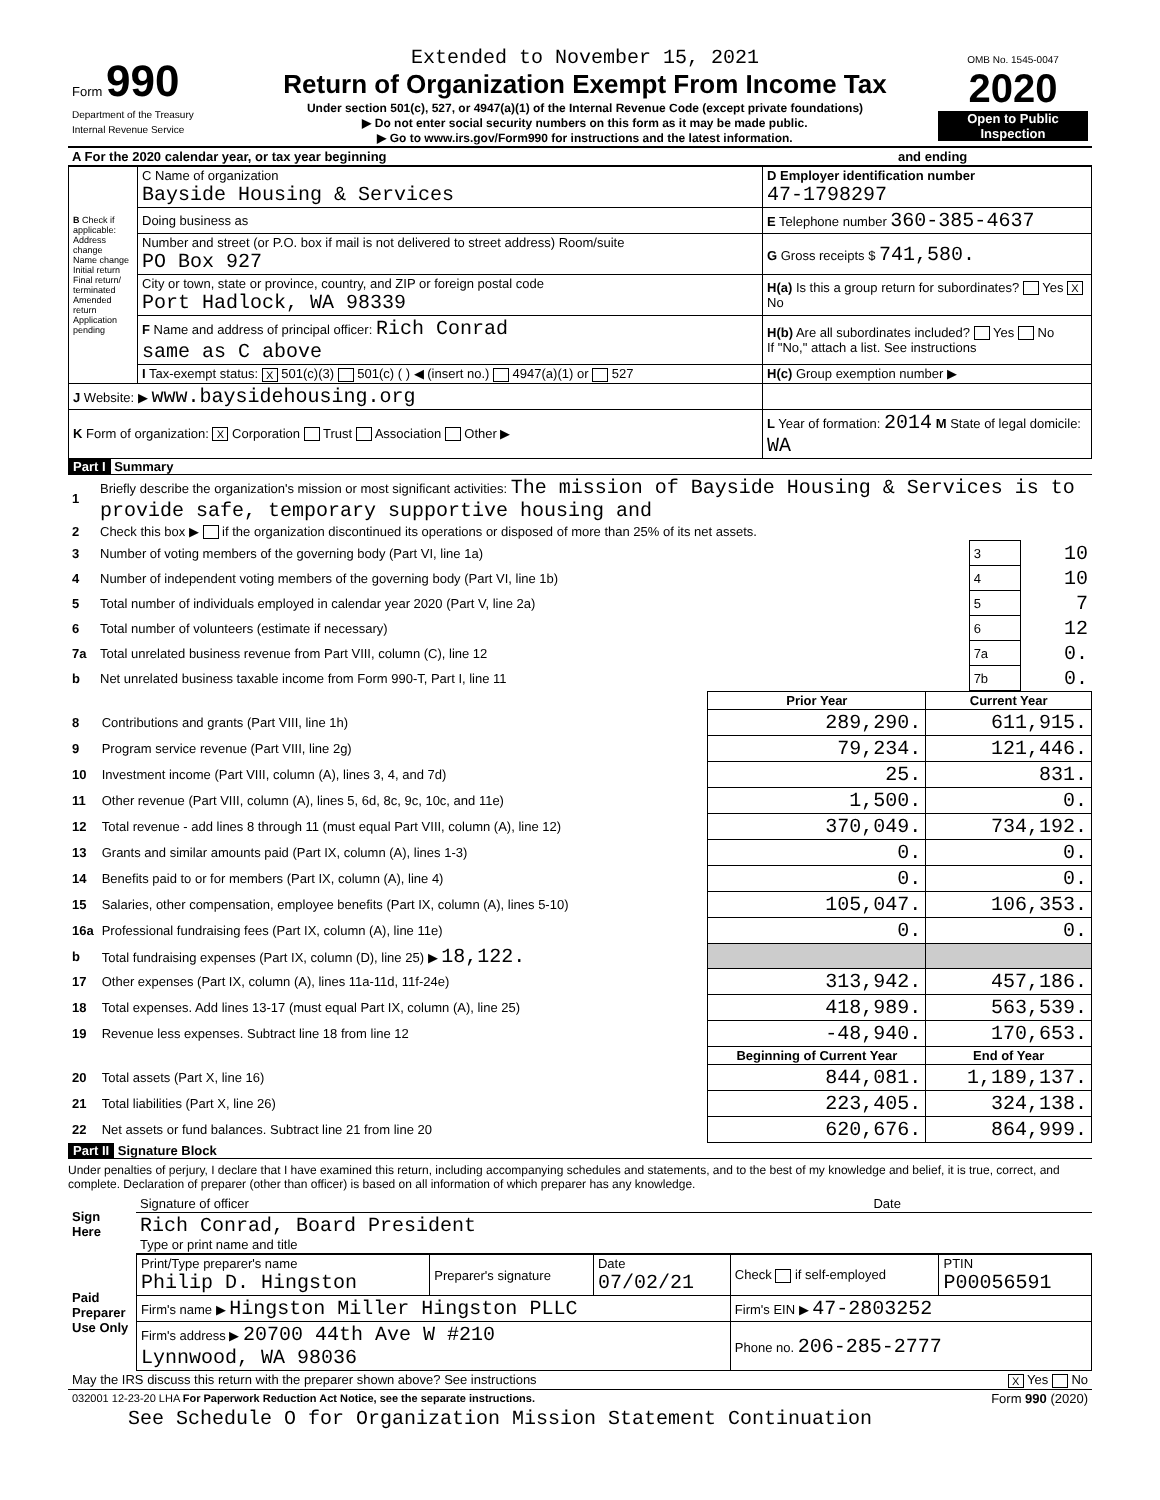| Form 990 Department of the Treasury Internal Revenue Service | Extended to November 15, 2021 Return of Organization Exempt From Income Tax Under section 501(c), 527, or 4947(a)(1) of the Internal Revenue Code (except private foundations) ▶ Do not enter social security numbers on this form as it may be made public. ▶ Go to www.irs.gov/Form990 for instructions and the latest information. | OMB No. 1545-0047 2020 Open to Public Inspection |
| A For the 2020 calendar year, or tax year beginning | and ending |
| B Check if applicable: Address change Name change Initial return Final return/ terminated Amended return Application pending | C Name of organization Bayside Housing & Services | D Employer identification number 47-1798297 |
| | Doing business as | E Telephone number 360-385-4637 |
| | Number and street (or P.O. box if mail is not delivered to street address) Room/suite PO Box 927 | G Gross receipts $ 741,580. |
| | City or town, state or province, country, and ZIP or foreign postal code Port Hadlock, WA 98339 | H(a) Is this a group return for subordinates? Yes X No |
| | F Name and address of principal officer: Rich Conrad same as C above | H(b) Are all subordinates included? Yes No If "No," attach a list. See instructions |
| | I Tax-exempt status: X 501(c)(3) 501(c) ( ) ◀ (insert no.) 4947(a)(1) or 527 | H(c) Group exemption number ▶ |
| J Website: ▶ www.baysidehousing.org | | |
| K Form of organization: X Corporation Trust Association Other ▶ | | L Year of formation: 2014 M State of legal domicile: WA |
Part I Summary
| 1 | Briefly describe the organization's mission or most significant activities: The mission of Bayside Housing & Services is to provide safe, temporary supportive housing and | | |
| 2 | Check this box ▶ if the organization discontinued its operations or disposed of more than 25% of its net assets. | | |
| 3 | Number of voting members of the governing body (Part VI, line 1a) | 3 | 10 |
| 4 | Number of independent voting members of the governing body (Part VI, line 1b) | 4 | 10 |
| 5 | Total number of individuals employed in calendar year 2020 (Part V, line 2a) | 5 | 7 |
| 6 | Total number of volunteers (estimate if necessary) | 6 | 12 |
| 7a | Total unrelated business revenue from Part VIII, column (C), line 12 | 7a | 0. |
| b | Net unrelated business taxable income from Form 990-T, Part I, line 11 | 7b | 0. |
| | | Prior Year | Current Year |
| --- | --- | --- | --- |
| 8 | Contributions and grants (Part VIII, line 1h) | 289,290. | 611,915. |
| 9 | Program service revenue (Part VIII, line 2g) | 79,234. | 121,446. |
| 10 | Investment income (Part VIII, column (A), lines 3, 4, and 7d) | 25. | 831. |
| 11 | Other revenue (Part VIII, column (A), lines 5, 6d, 8c, 9c, 10c, and 11e) | 1,500. | 0. |
| 12 | Total revenue - add lines 8 through 11 (must equal Part VIII, column (A), line 12) | 370,049. | 734,192. |
| 13 | Grants and similar amounts paid (Part IX, column (A), lines 1-3) | 0. | 0. |
| 14 | Benefits paid to or for members (Part IX, column (A), line 4) | 0. | 0. |
| 15 | Salaries, other compensation, employee benefits (Part IX, column (A), lines 5-10) | 105,047. | 106,353. |
| 16a | Professional fundraising fees (Part IX, column (A), line 11e) | 0. | 0. |
| b | Total fundraising expenses (Part IX, column (D), line 25) ▶ 18,122. | | |
| 17 | Other expenses (Part IX, column (A), lines 11a-11d, 11f-24e) | 313,942. | 457,186. |
| 18 | Total expenses. Add lines 13-17 (must equal Part IX, column (A), line 25) | 418,989. | 563,539. |
| 19 | Revenue less expenses. Subtract line 18 from line 12 | -48,940. | 170,653. |
| | | Beginning of Current Year | End of Year |
| 20 | Total assets (Part X, line 16) | 844,081. | 1,189,137. |
| 21 | Total liabilities (Part X, line 26) | 223,405. | 324,138. |
| 22 | Net assets or fund balances. Subtract line 21 from line 20 | 620,676. | 864,999. |
Part II Signature Block
Under penalties of perjury, I declare that I have examined this return, including accompanying schedules and statements, and to the best of my knowledge and belief, it is true, correct, and complete. Declaration of preparer (other than officer) is based on all information of which preparer has any knowledge.
| Sign Here | Signature of officer | Date |
| | Rich Conrad, Board President Type or print name and title | |
| Paid Preparer Use Only | Print/Type preparer's name Philip D. Hingston | Preparer's signature | Date 07/02/21 | Check if self-employed | PTIN P00056591 |
| | Firm's name ▶ Hingston Miller Hingston PLLC | | | Firm's EIN ▶ 47-2803252 | |
| | Firm's address ▶ 20700 44th Ave W #210 Lynnwood, WA 98036 | | | Phone no. 206-285-2777 | |
| May the IRS discuss this return with the preparer shown above? See instructions | X Yes No |
| 032001 12-23-20 LHA For Paperwork Reduction Act Notice, see the separate instructions. | Form 990 (2020) |
See Schedule O for Organization Mission Statement Continuation